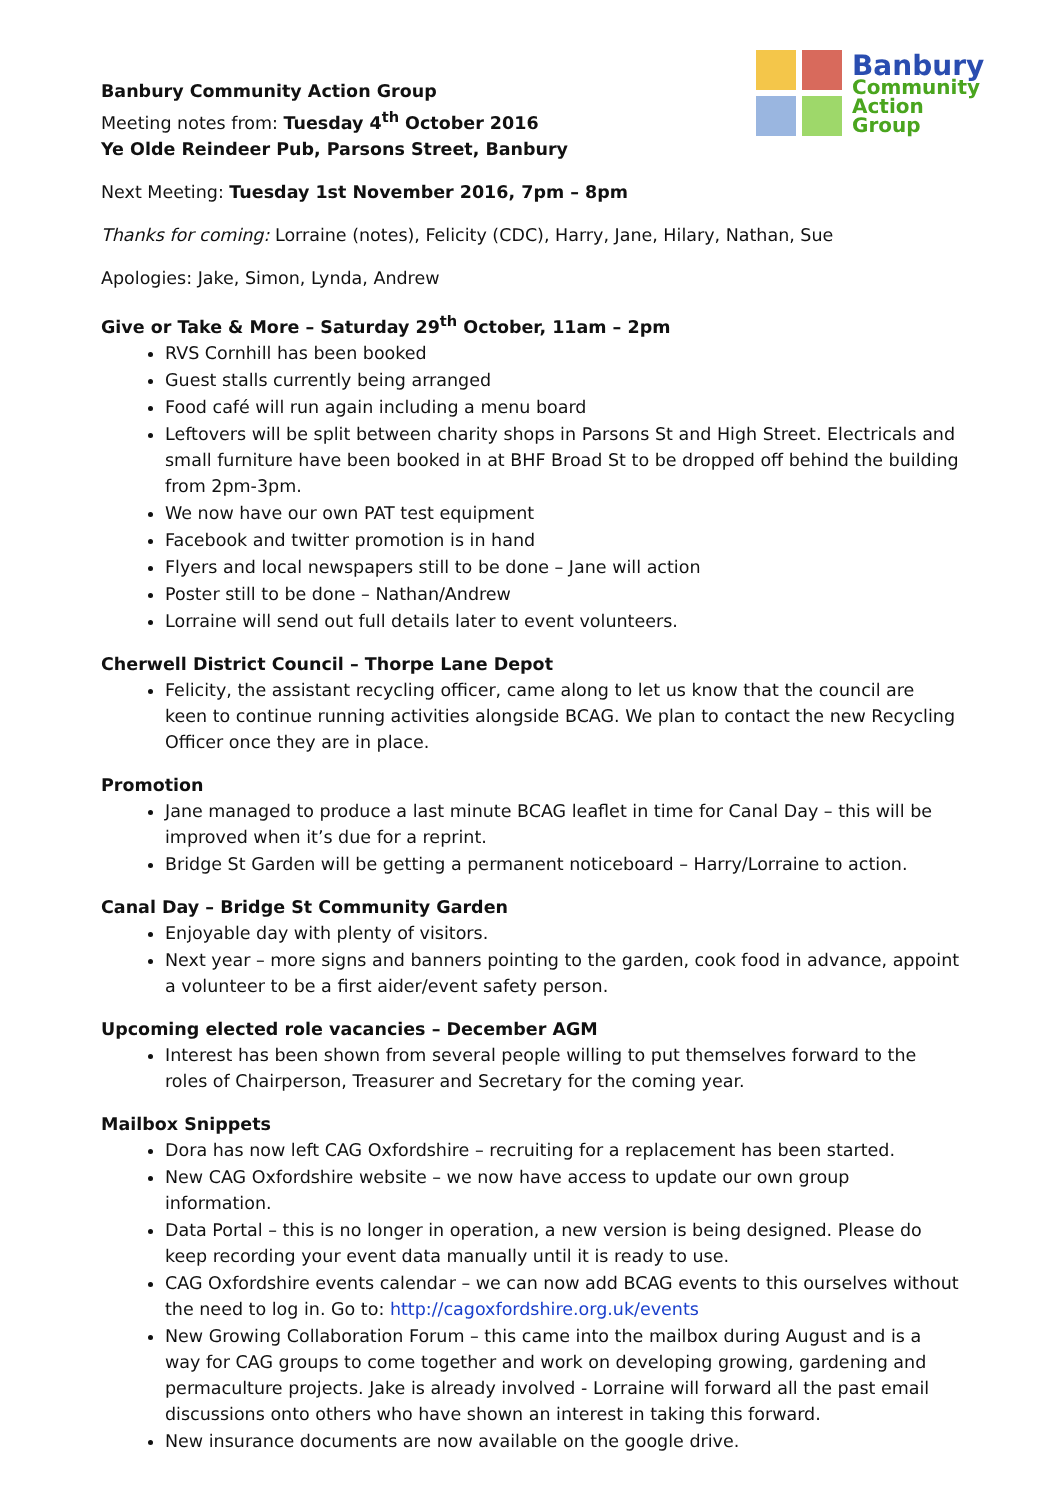Banbury
Community
Action
Group
Banbury Community Action Group
Meeting notes from: Tuesday 4<sup>th</sup> October 2016
Ye Olde Reindeer Pub, Parsons Street, Banbury
Next Meeting: Tuesday 1st November 2016, 7pm – 8pm
Thanks for coming: Lorraine (notes), Felicity (CDC), Harry, Jane, Hilary, Nathan, Sue
Apologies: Jake, Simon, Lynda, Andrew
Give or Take & More – Saturday 29<sup>th</sup> October, 11am – 2pm
RVS Cornhill has been booked
Guest stalls currently being arranged
Food café will run again including a menu board
Leftovers will be split between charity shops in Parsons St and High Street. Electricals and small furniture have been booked in at BHF Broad St to be dropped off behind the building from 2pm-3pm.
We now have our own PAT test equipment
Facebook and twitter promotion is in hand
Flyers and local newspapers still to be done – Jane will action
Poster still to be done – Nathan/Andrew
Lorraine will send out full details later to event volunteers.
Cherwell District Council – Thorpe Lane Depot
Felicity, the assistant recycling officer, came along to let us know that the council are keen to continue running activities alongside BCAG. We plan to contact the new Recycling Officer once they are in place.
Promotion
Jane managed to produce a last minute BCAG leaflet in time for Canal Day – this will be improved when it’s due for a reprint.
Bridge St Garden will be getting a permanent noticeboard – Harry/Lorraine to action.
Canal Day – Bridge St Community Garden
Enjoyable day with plenty of visitors.
Next year – more signs and banners pointing to the garden, cook food in advance, appoint a volunteer to be a first aider/event safety person.
Upcoming elected role vacancies – December AGM
Interest has been shown from several people willing to put themselves forward to the roles of Chairperson, Treasurer and Secretary for the coming year.
Mailbox Snippets
Dora has now left CAG Oxfordshire – recruiting for a replacement has been started.
New CAG Oxfordshire website – we now have access to update our own group information.
Data Portal – this is no longer in operation, a new version is being designed. Please do keep recording your event data manually until it is ready to use.
CAG Oxfordshire events calendar – we can now add BCAG events to this ourselves without the need to log in. Go to: http://cagoxfordshire.org.uk/events
New Growing Collaboration Forum – this came into the mailbox during August and is a way for CAG groups to come together and work on developing growing, gardening and permaculture projects. Jake is already involved - Lorraine will forward all the past email discussions onto others who have shown an interest in taking this forward.
New insurance documents are now available on the google drive.